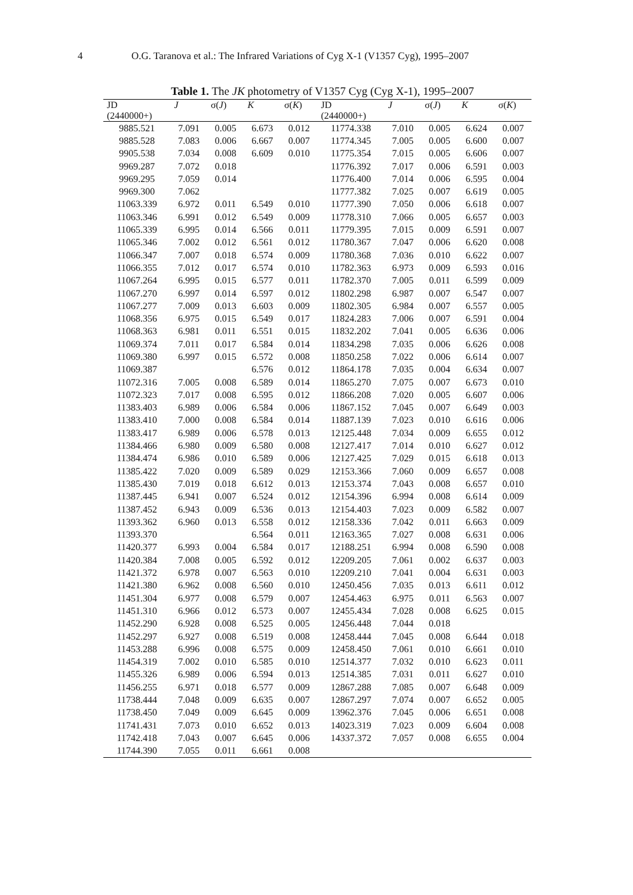4 O.G. Taranova et al.: The Infrared Variations of Cyg X-1 (V1357 Cyg), 1995–2007
Table 1. The JK photometry of V1357 Cyg (Cyg X-1), 1995–2007
| JD | J | σ( J ) | K | σ( K ) | JD | J | σ( J ) | K | σ( K ) |
| --- | --- | --- | --- | --- | --- | --- | --- | --- | --- |
| (2440000+) | | | | | (2440000+) | | | | |
| 9885.521 | 7.091 | 0.005 | 6.673 | 0.012 | 11774.338 | 7.010 | 0.005 | 6.624 | 0.007 |
| 9885.528 | 7.083 | 0.006 | 6.667 | 0.007 | 11774.345 | 7.005 | 0.005 | 6.600 | 0.007 |
| 9905.538 | 7.034 | 0.008 | 6.609 | 0.010 | 11775.354 | 7.015 | 0.005 | 6.606 | 0.007 |
| 9969.287 | 7.072 | 0.018 | | | 11776.392 | 7.017 | 0.006 | 6.591 | 0.003 |
| 9969.295 | 7.059 | 0.014 | | | 11776.400 | 7.014 | 0.006 | 6.595 | 0.004 |
| 9969.300 | 7.062 | | | | 11777.382 | 7.025 | 0.007 | 6.619 | 0.005 |
| 11063.339 | 6.972 | 0.011 | 6.549 | 0.010 | 11777.390 | 7.050 | 0.006 | 6.618 | 0.007 |
| 11063.346 | 6.991 | 0.012 | 6.549 | 0.009 | 11778.310 | 7.066 | 0.005 | 6.657 | 0.003 |
| 11065.339 | 6.995 | 0.014 | 6.566 | 0.011 | 11779.395 | 7.015 | 0.009 | 6.591 | 0.007 |
| 11065.346 | 7.002 | 0.012 | 6.561 | 0.012 | 11780.367 | 7.047 | 0.006 | 6.620 | 0.008 |
| 11066.347 | 7.007 | 0.018 | 6.574 | 0.009 | 11780.368 | 7.036 | 0.010 | 6.622 | 0.007 |
| 11066.355 | 7.012 | 0.017 | 6.574 | 0.010 | 11782.363 | 6.973 | 0.009 | 6.593 | 0.016 |
| 11067.264 | 6.995 | 0.015 | 6.577 | 0.011 | 11782.370 | 7.005 | 0.011 | 6.599 | 0.009 |
| 11067.270 | 6.997 | 0.014 | 6.597 | 0.012 | 11802.298 | 6.987 | 0.007 | 6.547 | 0.007 |
| 11067.277 | 7.009 | 0.013 | 6.603 | 0.009 | 11802.305 | 6.984 | 0.007 | 6.557 | 0.005 |
| 11068.356 | 6.975 | 0.015 | 6.549 | 0.017 | 11824.283 | 7.006 | 0.007 | 6.591 | 0.004 |
| 11068.363 | 6.981 | 0.011 | 6.551 | 0.015 | 11832.202 | 7.041 | 0.005 | 6.636 | 0.006 |
| 11069.374 | 7.011 | 0.017 | 6.584 | 0.014 | 11834.298 | 7.035 | 0.006 | 6.626 | 0.008 |
| 11069.380 | 6.997 | 0.015 | 6.572 | 0.008 | 11850.258 | 7.022 | 0.006 | 6.614 | 0.007 |
| 11069.387 | | | 6.576 | 0.012 | 11864.178 | 7.035 | 0.004 | 6.634 | 0.007 |
| 11072.316 | 7.005 | 0.008 | 6.589 | 0.014 | 11865.270 | 7.075 | 0.007 | 6.673 | 0.010 |
| 11072.323 | 7.017 | 0.008 | 6.595 | 0.012 | 11866.208 | 7.020 | 0.005 | 6.607 | 0.006 |
| 11383.403 | 6.989 | 0.006 | 6.584 | 0.006 | 11867.152 | 7.045 | 0.007 | 6.649 | 0.003 |
| 11383.410 | 7.000 | 0.008 | 6.584 | 0.014 | 11887.139 | 7.023 | 0.010 | 6.616 | 0.006 |
| 11383.417 | 6.989 | 0.006 | 6.578 | 0.013 | 12125.448 | 7.034 | 0.009 | 6.655 | 0.012 |
| 11384.466 | 6.980 | 0.009 | 6.580 | 0.008 | 12127.417 | 7.014 | 0.010 | 6.627 | 0.012 |
| 11384.474 | 6.986 | 0.010 | 6.589 | 0.006 | 12127.425 | 7.029 | 0.015 | 6.618 | 0.013 |
| 11385.422 | 7.020 | 0.009 | 6.589 | 0.029 | 12153.366 | 7.060 | 0.009 | 6.657 | 0.008 |
| 11385.430 | 7.019 | 0.018 | 6.612 | 0.013 | 12153.374 | 7.043 | 0.008 | 6.657 | 0.010 |
| 11387.445 | 6.941 | 0.007 | 6.524 | 0.012 | 12154.396 | 6.994 | 0.008 | 6.614 | 0.009 |
| 11387.452 | 6.943 | 0.009 | 6.536 | 0.013 | 12154.403 | 7.023 | 0.009 | 6.582 | 0.007 |
| 11393.362 | 6.960 | 0.013 | 6.558 | 0.012 | 12158.336 | 7.042 | 0.011 | 6.663 | 0.009 |
| 11393.370 | | | 6.564 | 0.011 | 12163.365 | 7.027 | 0.008 | 6.631 | 0.006 |
| 11420.377 | 6.993 | 0.004 | 6.584 | 0.017 | 12188.251 | 6.994 | 0.008 | 6.590 | 0.008 |
| 11420.384 | 7.008 | 0.005 | 6.592 | 0.012 | 12209.205 | 7.061 | 0.002 | 6.637 | 0.003 |
| 11421.372 | 6.978 | 0.007 | 6.563 | 0.010 | 12209.210 | 7.041 | 0.004 | 6.631 | 0.003 |
| 11421.380 | 6.962 | 0.008 | 6.560 | 0.010 | 12450.456 | 7.035 | 0.013 | 6.611 | 0.012 |
| 11451.304 | 6.977 | 0.008 | 6.579 | 0.007 | 12454.463 | 6.975 | 0.011 | 6.563 | 0.007 |
| 11451.310 | 6.966 | 0.012 | 6.573 | 0.007 | 12455.434 | 7.028 | 0.008 | 6.625 | 0.015 |
| 11452.290 | 6.928 | 0.008 | 6.525 | 0.005 | 12456.448 | 7.044 | 0.018 | | |
| 11452.297 | 6.927 | 0.008 | 6.519 | 0.008 | 12458.444 | 7.045 | 0.008 | 6.644 | 0.018 |
| 11453.288 | 6.996 | 0.008 | 6.575 | 0.009 | 12458.450 | 7.061 | 0.010 | 6.661 | 0.010 |
| 11454.319 | 7.002 | 0.010 | 6.585 | 0.010 | 12514.377 | 7.032 | 0.010 | 6.623 | 0.011 |
| 11455.326 | 6.989 | 0.006 | 6.594 | 0.013 | 12514.385 | 7.031 | 0.011 | 6.627 | 0.010 |
| 11456.255 | 6.971 | 0.018 | 6.577 | 0.009 | 12867.288 | 7.085 | 0.007 | 6.648 | 0.009 |
| 11738.444 | 7.048 | 0.009 | 6.635 | 0.007 | 12867.297 | 7.074 | 0.007 | 6.652 | 0.005 |
| 11738.450 | 7.049 | 0.009 | 6.645 | 0.009 | 13962.376 | 7.045 | 0.006 | 6.651 | 0.008 |
| 11741.431 | 7.073 | 0.010 | 6.652 | 0.013 | 14023.319 | 7.023 | 0.009 | 6.604 | 0.008 |
| 11742.418 | 7.043 | 0.007 | 6.645 | 0.006 | 14337.372 | 7.057 | 0.008 | 6.655 | 0.004 |
| 11744.390 | 7.055 | 0.011 | 6.661 | 0.008 | | | | | |